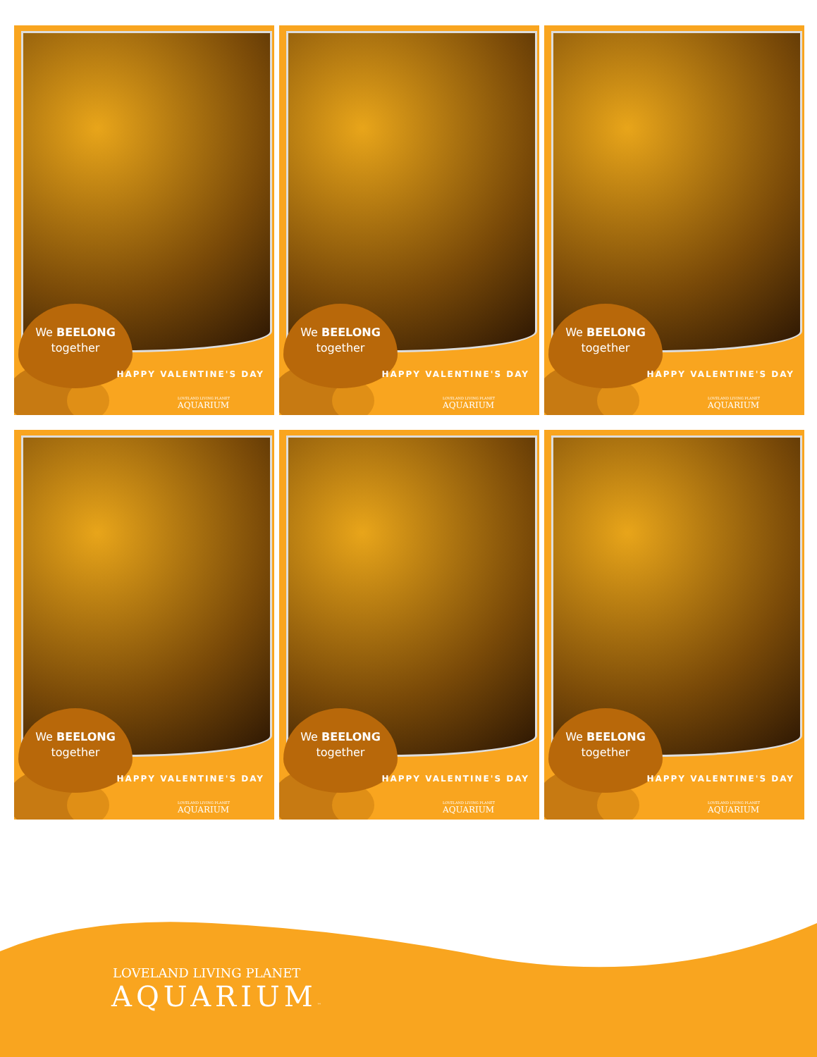We BEELONG
together
HAPPY VALENTINE'S DAY
LOVELAND LIVING PLANET
AQUARIUM
We BEELONG
together
HAPPY VALENTINE'S DAY
LOVELAND LIVING PLANET
AQUARIUM
We BEELONG
together
HAPPY VALENTINE'S DAY
LOVELAND LIVING PLANET
AQUARIUM
We BEELONG
together
HAPPY VALENTINE'S DAY
LOVELAND LIVING PLANET
AQUARIUM
We BEELONG
together
HAPPY VALENTINE'S DAY
LOVELAND LIVING PLANET
AQUARIUM
We BEELONG
together
HAPPY VALENTINE'S DAY
LOVELAND LIVING PLANET
AQUARIUM
LOVELAND LIVING PLANET
AQUARIUM™